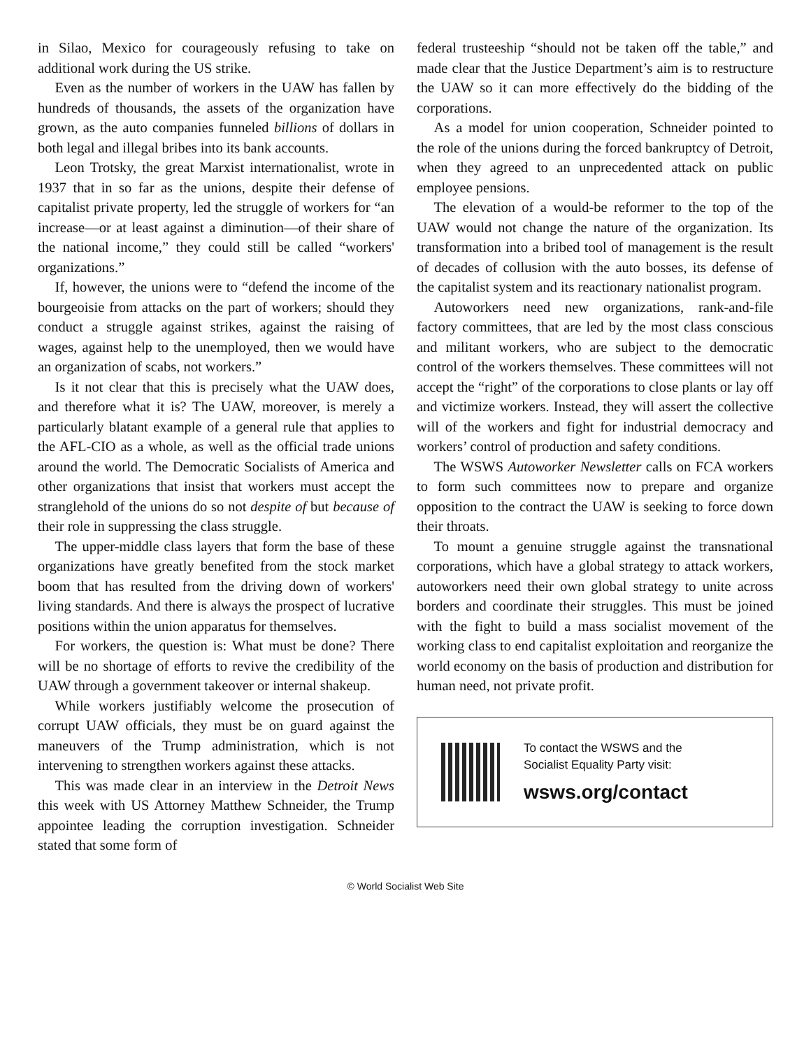in Silao, Mexico for courageously refusing to take on additional work during the US strike.
Even as the number of workers in the UAW has fallen by hundreds of thousands, the assets of the organization have grown, as the auto companies funneled billions of dollars in both legal and illegal bribes into its bank accounts.
Leon Trotsky, the great Marxist internationalist, wrote in 1937 that in so far as the unions, despite their defense of capitalist private property, led the struggle of workers for “an increase—or at least against a diminution—of their share of the national income,” they could still be called “workers' organizations.”
If, however, the unions were to “defend the income of the bourgeoisie from attacks on the part of workers; should they conduct a struggle against strikes, against the raising of wages, against help to the unemployed, then we would have an organization of scabs, not workers.”
Is it not clear that this is precisely what the UAW does, and therefore what it is? The UAW, moreover, is merely a particularly blatant example of a general rule that applies to the AFL-CIO as a whole, as well as the official trade unions around the world. The Democratic Socialists of America and other organizations that insist that workers must accept the stranglehold of the unions do so not despite of but because of their role in suppressing the class struggle.
The upper-middle class layers that form the base of these organizations have greatly benefited from the stock market boom that has resulted from the driving down of workers' living standards. And there is always the prospect of lucrative positions within the union apparatus for themselves.
For workers, the question is: What must be done? There will be no shortage of efforts to revive the credibility of the UAW through a government takeover or internal shakeup.
While workers justifiably welcome the prosecution of corrupt UAW officials, they must be on guard against the maneuvers of the Trump administration, which is not intervening to strengthen workers against these attacks.
This was made clear in an interview in the Detroit News this week with US Attorney Matthew Schneider, the Trump appointee leading the corruption investigation. Schneider stated that some form of
federal trusteeship “should not be taken off the table,” and made clear that the Justice Department’s aim is to restructure the UAW so it can more effectively do the bidding of the corporations.
As a model for union cooperation, Schneider pointed to the role of the unions during the forced bankruptcy of Detroit, when they agreed to an unprecedented attack on public employee pensions.
The elevation of a would-be reformer to the top of the UAW would not change the nature of the organization. Its transformation into a bribed tool of management is the result of decades of collusion with the auto bosses, its defense of the capitalist system and its reactionary nationalist program.
Autoworkers need new organizations, rank-and-file factory committees, that are led by the most class conscious and militant workers, who are subject to the democratic control of the workers themselves. These committees will not accept the “right” of the corporations to close plants or lay off and victimize workers. Instead, they will assert the collective will of the workers and fight for industrial democracy and workers’ control of production and safety conditions.
The WSWS Autoworker Newsletter calls on FCA workers to form such committees now to prepare and organize opposition to the contract the UAW is seeking to force down their throats.
To mount a genuine struggle against the transnational corporations, which have a global strategy to attack workers, autoworkers need their own global strategy to unite across borders and coordinate their struggles. This must be joined with the fight to build a mass socialist movement of the working class to end capitalist exploitation and reorganize the world economy on the basis of production and distribution for human need, not private profit.
To contact the WSWS and the
Socialist Equality Party visit:
wsws.org/contact
© World Socialist Web Site